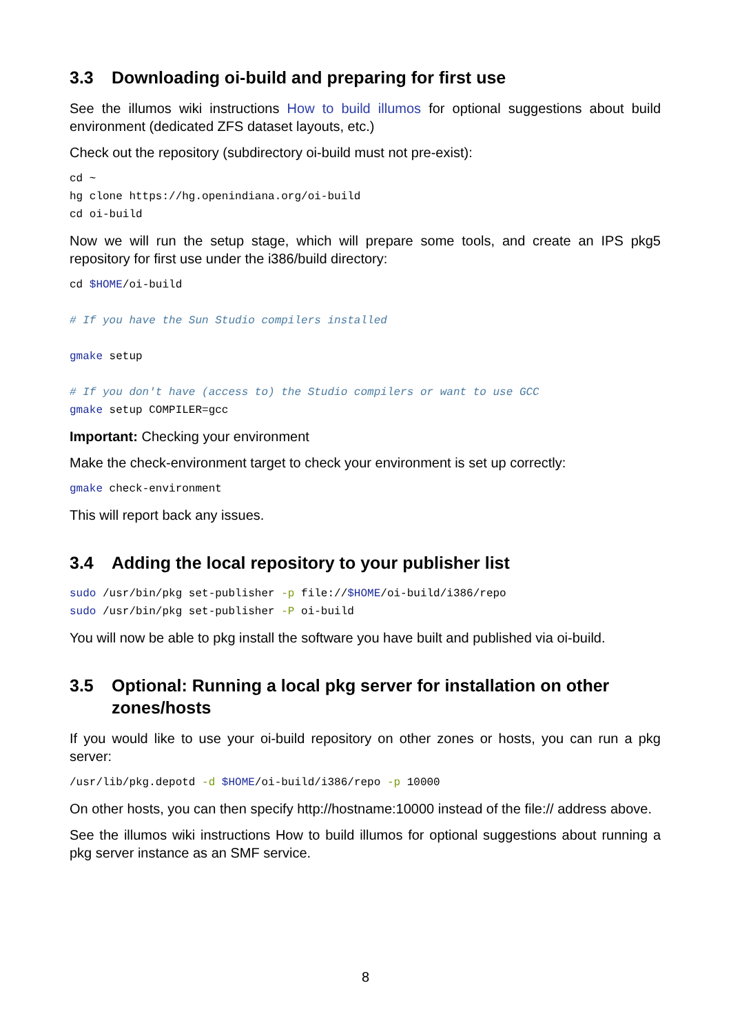3.3 Downloading oi-build and preparing for first use
See the illumos wiki instructions How to build illumos for optional suggestions about build environment (dedicated ZFS dataset layouts, etc.)
Check out the repository (subdirectory oi-build must not pre-exist):
cd ~
hg clone https://hg.openindiana.org/oi-build
cd oi-build
Now we will run the setup stage, which will prepare some tools, and create an IPS pkg5 repository for first use under the i386/build directory:
cd $HOME/oi-build

# If you have the Sun Studio compilers installed

gmake setup

# If you don't have (access to) the Studio compilers or want to use GCC
gmake setup COMPILER=gcc
Important: Checking your environment
Make the check-environment target to check your environment is set up correctly:
gmake check-environment
This will report back any issues.
3.4 Adding the local repository to your publisher list
sudo /usr/bin/pkg set-publisher -p file://$HOME/oi-build/i386/repo
sudo /usr/bin/pkg set-publisher -P oi-build
You will now be able to pkg install the software you have built and published via oi-build.
3.5 Optional: Running a local pkg server for installation on other zones/hosts
If you would like to use your oi-build repository on other zones or hosts, you can run a pkg server:
/usr/lib/pkg.depotd -d $HOME/oi-build/i386/repo -p 10000
On other hosts, you can then specify http://hostname:10000 instead of the file:// address above.
See the illumos wiki instructions How to build illumos for optional suggestions about running a pkg server instance as an SMF service.
8